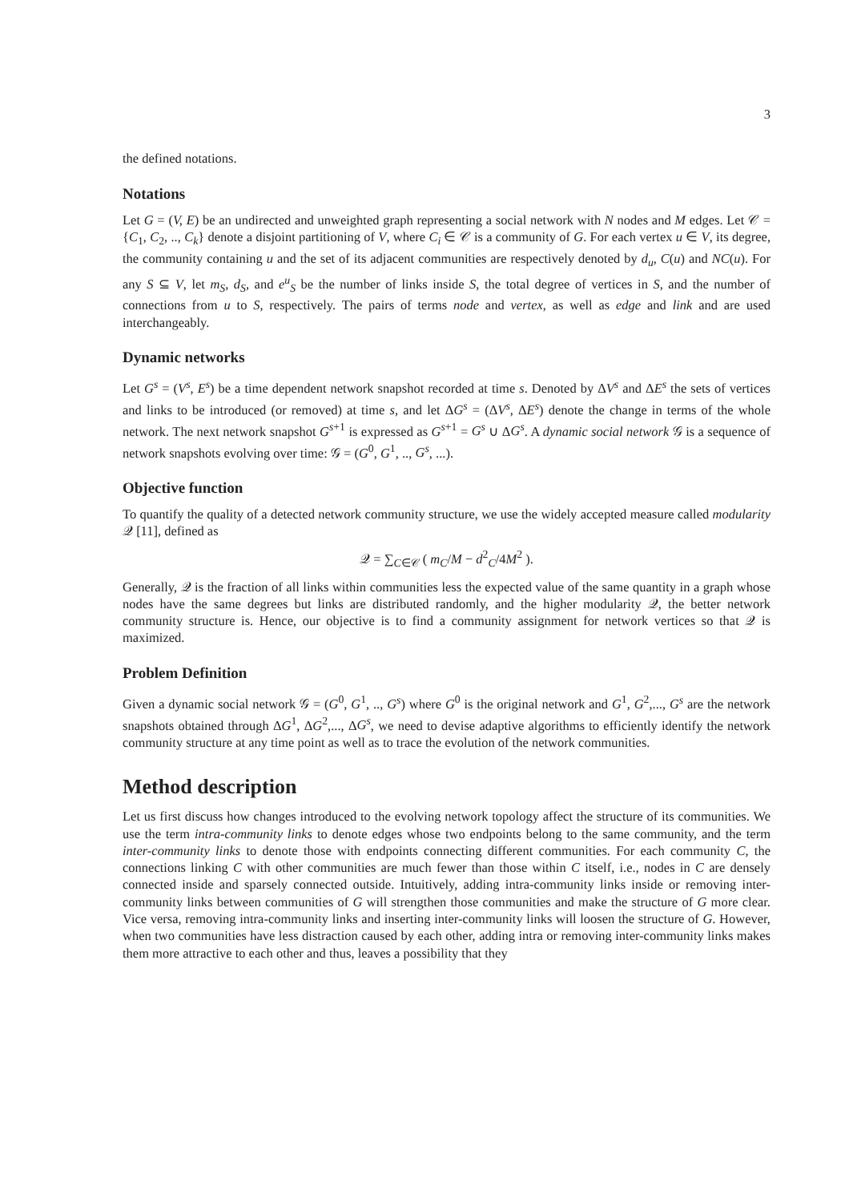3
the defined notations.
Notations
Let G = (V, E) be an undirected and unweighted graph representing a social network with N nodes and M edges. Let 𝒞 = {C<sub>1</sub>, C<sub>2</sub>, .., C<sub>k</sub>} denote a disjoint partitioning of V, where C<sub>i</sub> ∈ 𝒞 is a community of G. For each vertex u ∈ V, its degree, the community containing u and the set of its adjacent communities are respectively denoted by d<sub>u</sub>, C(u) and NC(u). For any S ⊆ V, let m<sub>S</sub>, d<sub>S</sub>, and e<sup>u</sup><sub>S</sub> be the number of links inside S, the total degree of vertices in S, and the number of connections from u to S, respectively. The pairs of terms node and vertex, as well as edge and link and are used interchangeably.
Dynamic networks
Let G<sup>s</sup> = (V<sup>s</sup>, E<sup>s</sup>) be a time dependent network snapshot recorded at time s. Denoted by ΔV<sup>s</sup> and ΔE<sup>s</sup> the sets of vertices and links to be introduced (or removed) at time s, and let ΔG<sup>s</sup> = (ΔV<sup>s</sup>, ΔE<sup>s</sup>) denote the change in terms of the whole network. The next network snapshot G<sup>s+1</sup> is expressed as G<sup>s+1</sup> = G<sup>s</sup> ∪ ΔG<sup>s</sup>. A dynamic social network 𝒢 is a sequence of network snapshots evolving over time: 𝒢 = (G<sup>0</sup>, G<sup>1</sup>, .., G<sup>s</sup>, ...).
Objective function
To quantify the quality of a detected network community structure, we use the widely accepted measure called modularity 𝒬 [11], defined as
𝒬 = ∑<sub>C∈𝒞</sub> ( m<sub>C</sub>/M − d<sup>2</sup><sub>C</sub>/4M<sup>2</sup> ).
Generally, 𝒬 is the fraction of all links within communities less the expected value of the same quantity in a graph whose nodes have the same degrees but links are distributed randomly, and the higher modularity 𝒬, the better network community structure is. Hence, our objective is to find a community assignment for network vertices so that 𝒬 is maximized.
Problem Definition
Given a dynamic social network 𝒢 = (G<sup>0</sup>, G<sup>1</sup>, .., G<sup>s</sup>) where G<sup>0</sup> is the original network and G<sup>1</sup>, G<sup>2</sup>,..., G<sup>s</sup> are the network snapshots obtained through ΔG<sup>1</sup>, ΔG<sup>2</sup>,..., ΔG<sup>s</sup>, we need to devise adaptive algorithms to efficiently identify the network community structure at any time point as well as to trace the evolution of the network communities.
Method description
Let us first discuss how changes introduced to the evolving network topology affect the structure of its communities. We use the term intra-community links to denote edges whose two endpoints belong to the same community, and the term inter-community links to denote those with endpoints connecting different communities. For each community C, the connections linking C with other communities are much fewer than those within C itself, i.e., nodes in C are densely connected inside and sparsely connected outside. Intuitively, adding intra-community links inside or removing inter-community links between communities of G will strengthen those communities and make the structure of G more clear. Vice versa, removing intra-community links and inserting inter-community links will loosen the structure of G. However, when two communities have less distraction caused by each other, adding intra or removing inter-community links makes them more attractive to each other and thus, leaves a possibility that they